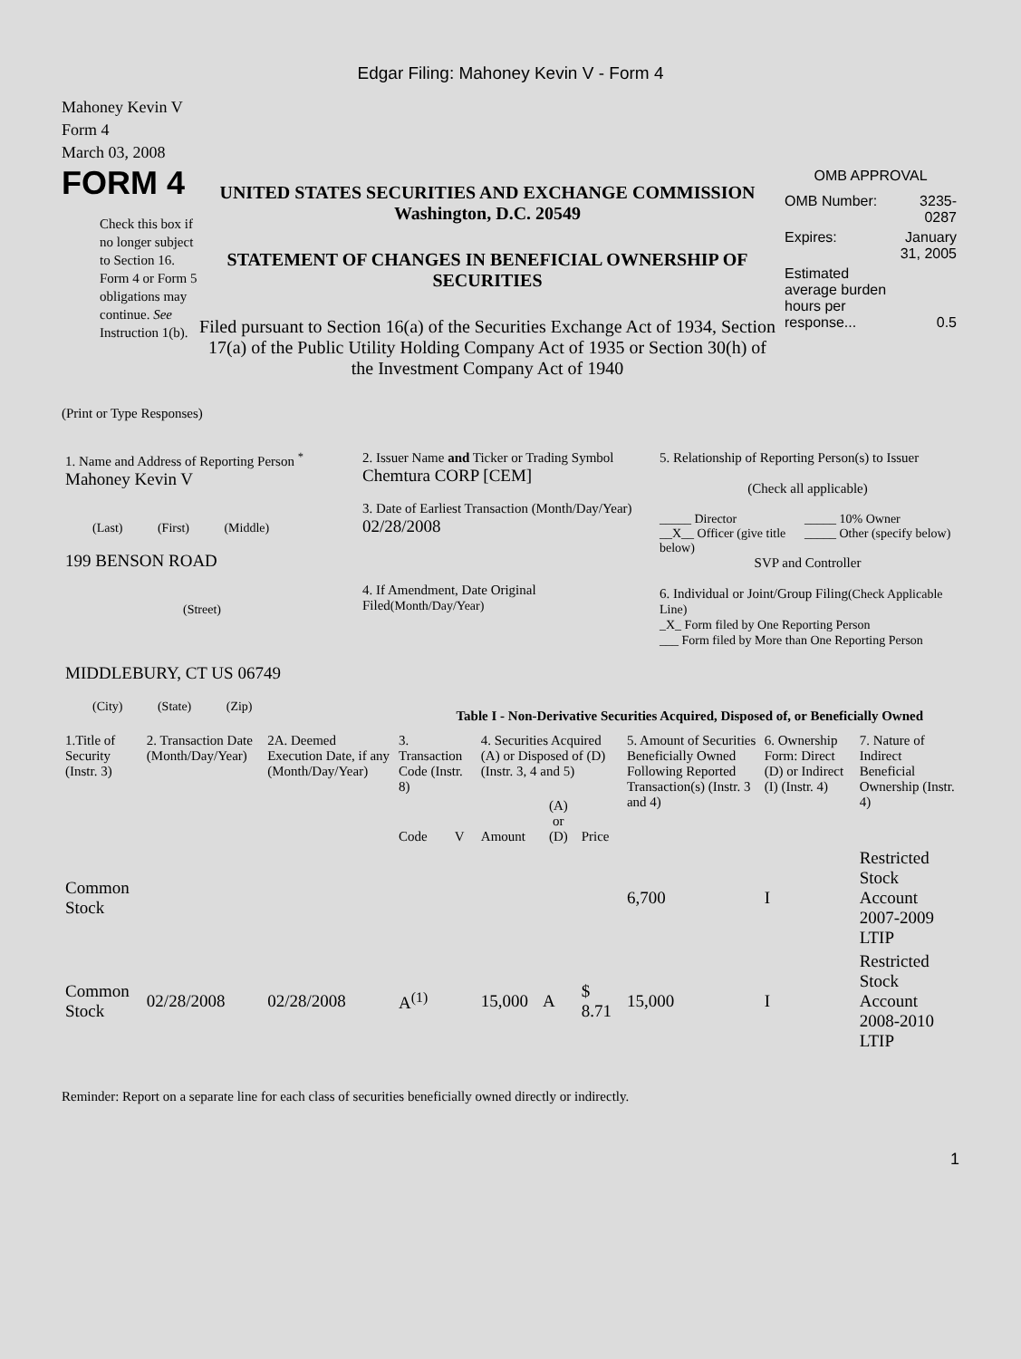Edgar Filing: Mahoney Kevin V - Form 4
Mahoney Kevin V
Form 4
March 03, 2008
FORM 4
Check this box if no longer subject to Section 16. Form 4 or Form 5 obligations may continue. See Instruction 1(b).
UNITED STATES SECURITIES AND EXCHANGE COMMISSION
Washington, D.C. 20549
STATEMENT OF CHANGES IN BENEFICIAL OWNERSHIP OF SECURITIES
Filed pursuant to Section 16(a) of the Securities Exchange Act of 1934, Section 17(a) of the Public Utility Holding Company Act of 1935 or Section 30(h) of the Investment Company Act of 1940
OMB APPROVAL
| OMB Number: | 3235-0287 |
| Expires: | January 31, 2005 |
| Estimated average burden hours per response... | 0.5 |
(Print or Type Responses)
| 1. Name and Address of Reporting Person <sup>*</sup> Mahoney Kevin V (Last) (First) (Middle) 199 BENSON ROAD (Street) MIDDLEBURY, CT US 06749 (City) (State) (Zip) | 2. Issuer Name and Ticker or Trading Symbol Chemtura CORP [CEM] 3. Date of Earliest Transaction (Month/Day/Year) 02/28/2008 4. If Amendment, Date Original Filed (Month/Day/Year) | 5. Relationship of Reporting Person(s) to Issuer (Check all applicable) _____ Director __X__ Officer (give title below) _____ 10% Owner _____ Other (specify below) SVP and Controller 6. Individual or Joint/Group Filing (Check Applicable Line) _X_ Form filed by One Reporting Person ___ Form filed by More than One Reporting Person |
Table I - Non-Derivative Securities Acquired, Disposed of, or Beneficially Owned
| 1.Title of Security (Instr. 3) | 2. Transaction Date (Month/Day/Year) | 2A. Deemed Execution Date, if any (Month/Day/Year) | 3. Transaction Code (Instr. 8) | | 4. Securities Acquired (A) or Disposed of (D) (Instr. 3, 4 and 5) | | | 5. Amount of Securities Beneficially Owned Following Reported Transaction(s) (Instr. 3 and 4) | 6. Ownership Form: Direct (D) or Indirect (I) (Instr. 4) | 7. Nature of Indirect Beneficial Ownership (Instr. 4) |
| --- | --- | --- | --- | --- | --- | --- | --- | --- | --- | --- |
| | | | Code | V | Amount | (A) or (D) | Price | | | |
| Common Stock | | | | | | | | 6,700 | I | Restricted Stock Account 2007-2009 LTIP |
| Common Stock | 02/28/2008 | 02/28/2008 | A<sup>(1)</sup> | | 15,000 | A | $ 8.71 | 15,000 | I | Restricted Stock Account 2008-2010 LTIP |
Reminder: Report on a separate line for each class of securities beneficially owned directly or indirectly.
1